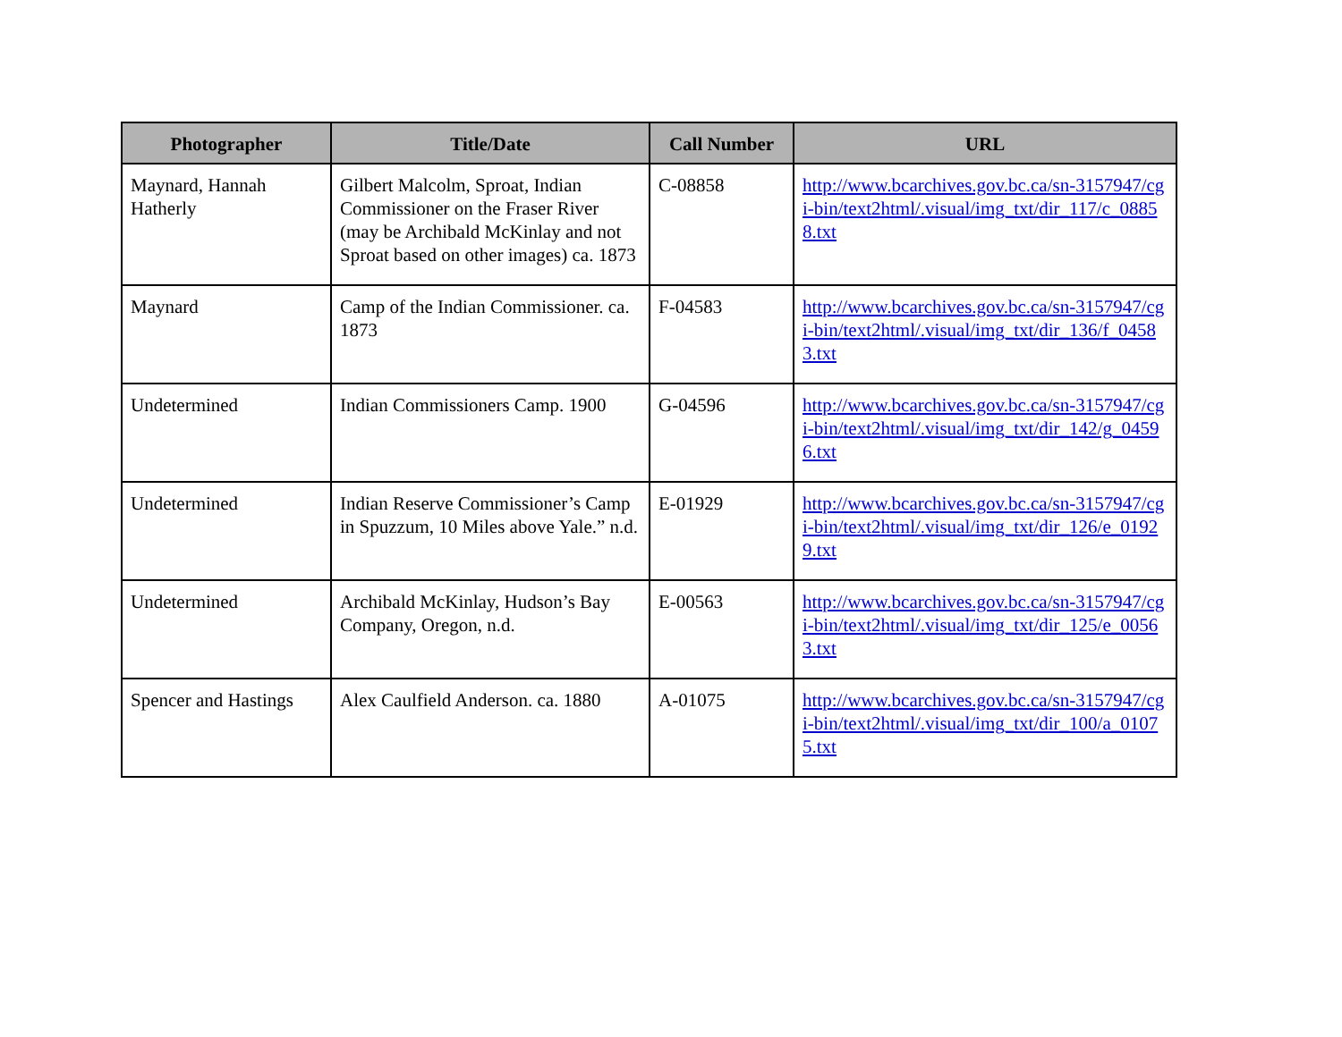| Photographer | Title/Date | Call Number | URL |
| --- | --- | --- | --- |
| Maynard, Hannah Hatherly | Gilbert Malcolm, Sproat, Indian Commissioner on the Fraser River (may be Archibald McKinlay and not Sproat based on other images) ca. 1873 | C-08858 | http://www.bcarchives.gov.bc.ca/sn-3157947/cgi-bin/text2html/.visual/img_txt/dir_117/c_08858.txt |
| Maynard | Camp of the Indian Commissioner. ca. 1873 | F-04583 | http://www.bcarchives.gov.bc.ca/sn-3157947/cgi-bin/text2html/.visual/img_txt/dir_136/f_04583.txt |
| Undetermined | Indian Commissioners Camp. 1900 | G-04596 | http://www.bcarchives.gov.bc.ca/sn-3157947/cgi-bin/text2html/.visual/img_txt/dir_142/g_04596.txt |
| Undetermined | Indian Reserve Commissioner’s Camp in Spuzzum, 10 Miles above Yale.” n.d. | E-01929 | http://www.bcarchives.gov.bc.ca/sn-3157947/cgi-bin/text2html/.visual/img_txt/dir_126/e_01929.txt |
| Undetermined | Archibald McKinlay, Hudson’s Bay Company, Oregon, n.d. | E-00563 | http://www.bcarchives.gov.bc.ca/sn-3157947/cgi-bin/text2html/.visual/img_txt/dir_125/e_00563.txt |
| Spencer and Hastings | Alex Caulfield Anderson. ca. 1880 | A-01075 | http://www.bcarchives.gov.bc.ca/sn-3157947/cgi-bin/text2html/.visual/img_txt/dir_100/a_01075.txt |